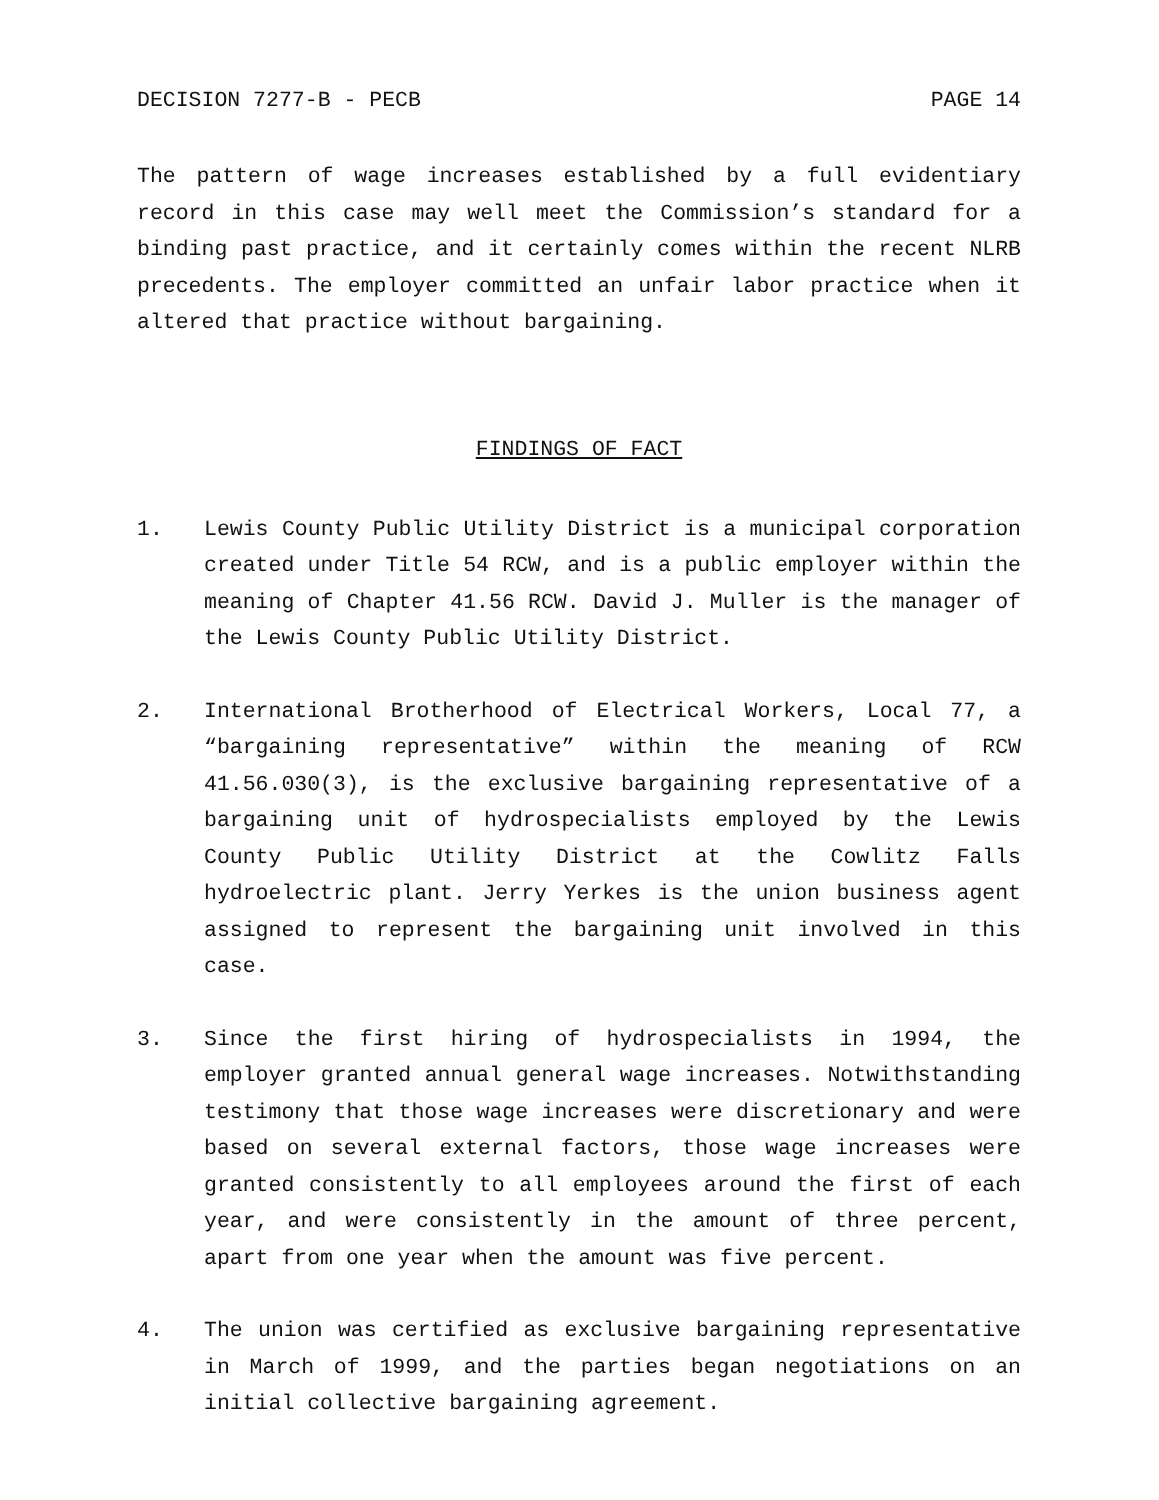DECISION 7277-B - PECB PAGE 14
The pattern of wage increases established by a full evidentiary record in this case may well meet the Commission’s standard for a binding past practice, and it certainly comes within the recent NLRB precedents. The employer committed an unfair labor practice when it altered that practice without bargaining.
FINDINGS OF FACT
1. Lewis County Public Utility District is a municipal corporation created under Title 54 RCW, and is a public employer within the meaning of Chapter 41.56 RCW. David J. Muller is the manager of the Lewis County Public Utility District.
2. International Brotherhood of Electrical Workers, Local 77, a “bargaining representative” within the meaning of RCW 41.56.030(3), is the exclusive bargaining representative of a bargaining unit of hydrospecialists employed by the Lewis County Public Utility District at the Cowlitz Falls hydroelectric plant. Jerry Yerkes is the union business agent assigned to represent the bargaining unit involved in this case.
3. Since the first hiring of hydrospecialists in 1994, the employer granted annual general wage increases. Notwithstanding testimony that those wage increases were discretionary and were based on several external factors, those wage increases were granted consistently to all employees around the first of each year, and were consistently in the amount of three percent, apart from one year when the amount was five percent.
4. The union was certified as exclusive bargaining representative in March of 1999, and the parties began negotiations on an initial collective bargaining agreement.